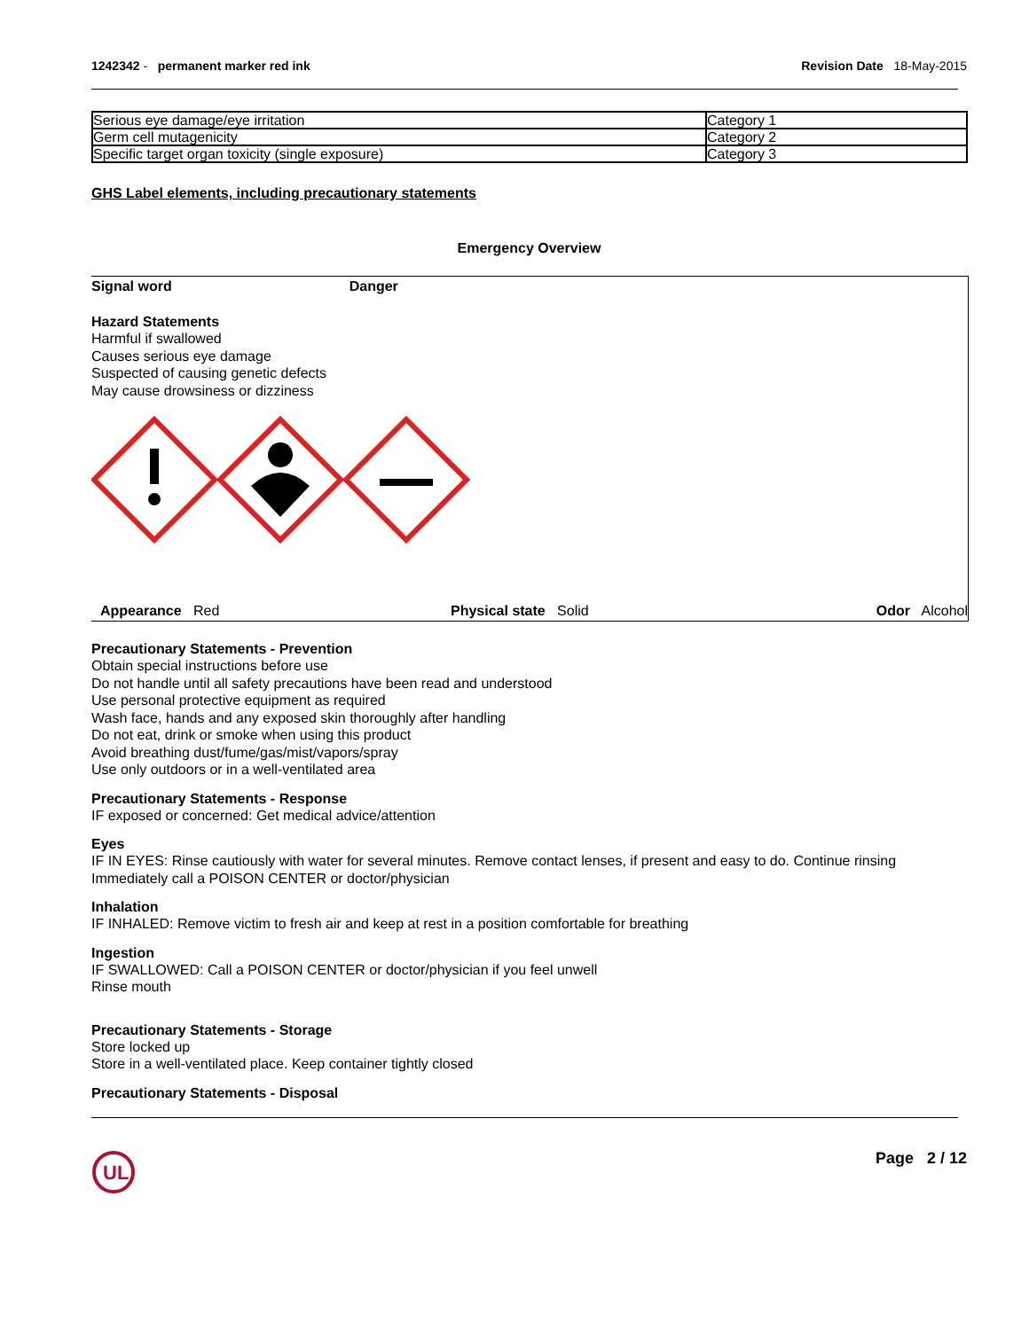1242342 - permanent marker red ink
Revision Date 18-May-2015
| Serious eye damage/eye irritation | Category 1 |
| Germ cell mutagenicity | Category 2 |
| Specific target organ toxicity (single exposure) | Category 3 |
GHS Label elements, including precautionary statements
Emergency Overview
Signal word Danger
Hazard Statements
Harmful if swallowed
Causes serious eye damage
Suspected of causing genetic defects
May cause drowsiness or dizziness
Appearance Red Physical state Solid Odor Alcohol
Precautionary Statements - Prevention
Obtain special instructions before use
Do not handle until all safety precautions have been read and understood
Use personal protective equipment as required
Wash face, hands and any exposed skin thoroughly after handling
Do not eat, drink or smoke when using this product
Avoid breathing dust/fume/gas/mist/vapors/spray
Use only outdoors or in a well-ventilated area
Precautionary Statements - Response
IF exposed or concerned: Get medical advice/attention
Eyes
IF IN EYES: Rinse cautiously with water for several minutes. Remove contact lenses, if present and easy to do. Continue rinsing
Immediately call a POISON CENTER or doctor/physician
Inhalation
IF INHALED: Remove victim to fresh air and keep at rest in a position comfortable for breathing
Ingestion
IF SWALLOWED: Call a POISON CENTER or doctor/physician if you feel unwell
Rinse mouth
Precautionary Statements - Storage
Store locked up
Store in a well-ventilated place. Keep container tightly closed
Precautionary Statements - Disposal
UL
Page 2 / 12